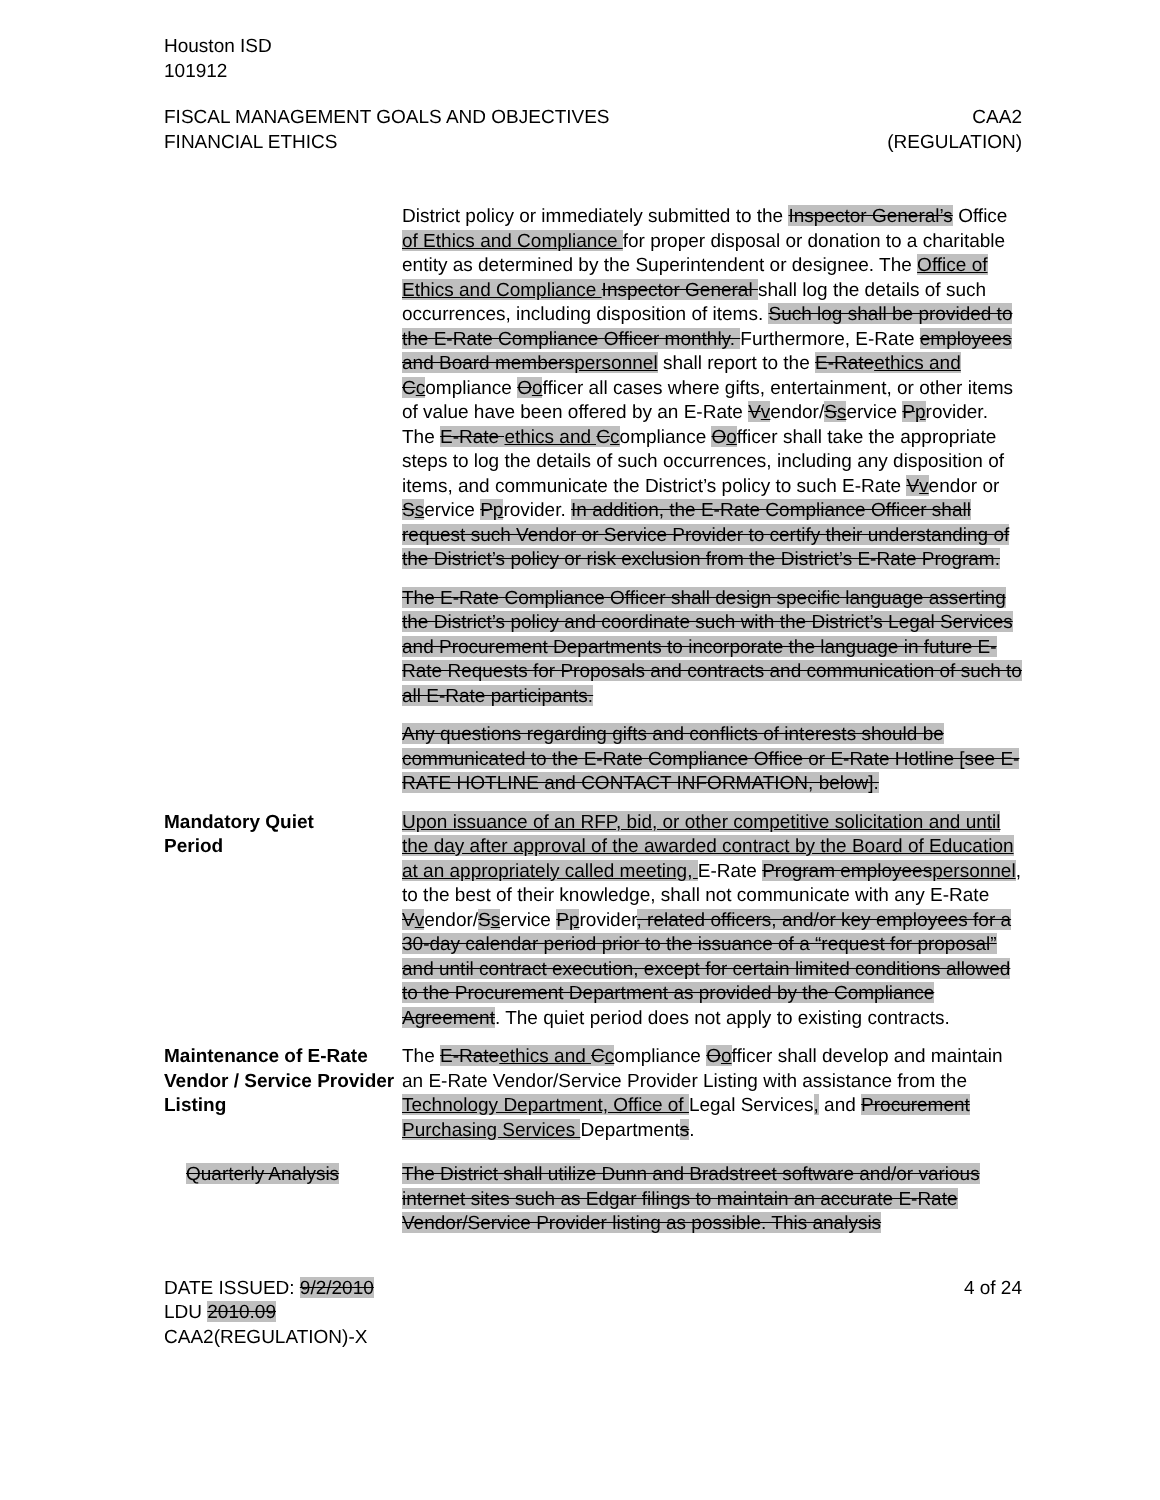Houston ISD
101912
FISCAL MANAGEMENT GOALS AND OBJECTIVES
FINANCIAL ETHICS
CAA2
(REGULATION)
District policy or immediately submitted to the Inspector General’s Office of Ethics and Compliance for proper disposal or donation to a charitable entity as determined by the Superintendent or designee. The Office of Ethics and Compliance Inspector General shall log the details of such occurrences, including disposition of items. Such log shall be provided to the E-Rate Compliance Officer monthly. Furthermore, E-Rate employees and Board members personnel shall report to the E-Rate ethics and Ccompliance Oofficer all cases where gifts, entertainment, or other items of value have been offered by an E-Rate Vvendor/Sservice Pprovider. The E-Rate ethics and Ccompliance Oofficer shall take the appropriate steps to log the details of such occurrences, including any disposition of items, and communicate the District’s policy to such E-Rate Vvendor or Sservice Pprovider. In addition, the E-Rate Compliance Officer shall request such Vendor or Service Provider to certify their understanding of the District’s policy or risk exclusion from the District’s E-Rate Program.
The E-Rate Compliance Officer shall design specific language asserting the District’s policy and coordinate such with the District’s Legal Services and Procurement Departments to incorporate the language in future E-Rate Requests for Proposals and contracts and communication of such to all E-Rate participants.
Any questions regarding gifts and conflicts of interests should be communicated to the E-Rate Compliance Office or E-Rate Hotline [see E-RATE HOTLINE and CONTACT INFORMATION, below].
Mandatory Quiet
Period
Upon issuance of an RFP, bid, or other competitive solicitation and until the day after approval of the awarded contract by the Board of Education at an appropriately called meeting, E-Rate Program employees personnel, to the best of their knowledge, shall not communicate with any E-Rate Vvendor/Sservice Pprovider, related officers, and/or key employees for a 30-day calendar period prior to the issuance of a “request for proposal” and until contract execution, except for certain limited conditions allowed to the Procurement Department as provided by the Compliance Agreement. The quiet period does not apply to existing contracts.
Maintenance of E-Rate Vendor / Service Provider Listing
The E-Rate ethics and Ccompliance Oofficer shall develop and maintain an E-Rate Vendor/Service Provider Listing with assistance from the Technology Department, Office of Legal Services, and Procurement Purchasing Services Departments.
Quarterly Analysis The District shall utilize Dunn and Bradstreet software and/or various internet sites such as Edgar filings to maintain an accurate E-Rate Vendor/Service Provider listing as possible. This analysis
DATE ISSUED: 9/2/2010
LDU 2010.09
CAA2(REGULATION)-X
4 of 24